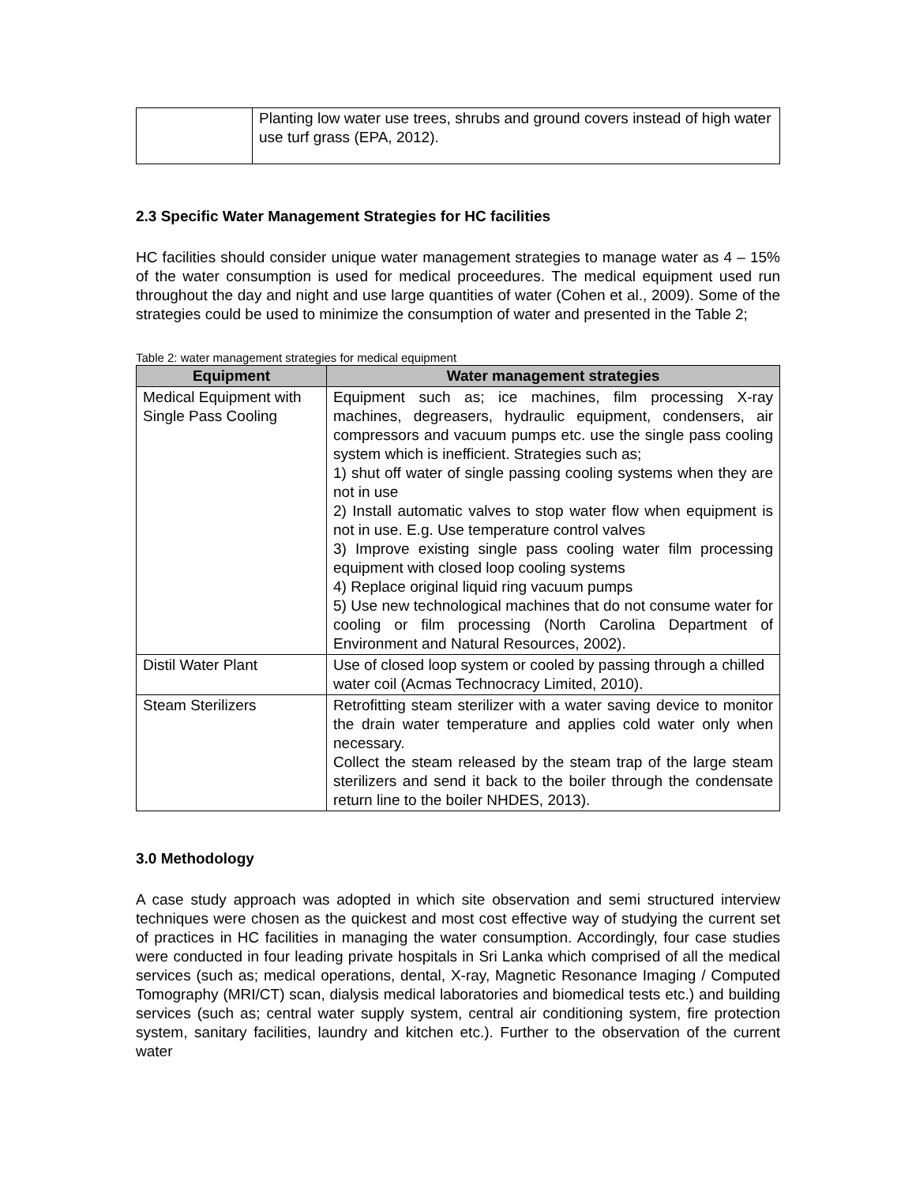| | Planting low water use trees, shrubs and ground covers instead of high water use turf grass (EPA, 2012). |
2.3 Specific Water Management Strategies for HC facilities
HC facilities should consider unique water management strategies to manage water as 4 – 15% of the water consumption is used for medical proceedures. The medical equipment used run throughout the day and night and use large quantities of water (Cohen et al., 2009). Some of the strategies could be used to minimize the consumption of water and presented in the Table 2;
Table 2: water management strategies for medical equipment
| Equipment | Water management strategies |
| --- | --- |
| Medical Equipment with Single Pass Cooling | Equipment such as; ice machines, film processing X-ray machines, degreasers, hydraulic equipment, condensers, air compressors and vacuum pumps etc. use the single pass cooling system which is inefficient. Strategies such as; 1) shut off water of single passing cooling systems when they are not in use 2) Install automatic valves to stop water flow when equipment is not in use. E.g. Use temperature control valves 3) Improve existing single pass cooling water film processing equipment with closed loop cooling systems 4) Replace original liquid ring vacuum pumps 5) Use new technological machines that do not consume water for cooling or film processing (North Carolina Department of Environment and Natural Resources, 2002). |
| Distil Water Plant | Use of closed loop system or cooled by passing through a chilled water coil (Acmas Technocracy Limited, 2010). |
| Steam Sterilizers | Retrofitting steam sterilizer with a water saving device to monitor the drain water temperature and applies cold water only when necessary. Collect the steam released by the steam trap of the large steam sterilizers and send it back to the boiler through the condensate return line to the boiler NHDES, 2013). |
3.0 Methodology
A case study approach was adopted in which site observation and semi structured interview techniques were chosen as the quickest and most cost effective way of studying the current set of practices in HC facilities in managing the water consumption. Accordingly, four case studies were conducted in four leading private hospitals in Sri Lanka which comprised of all the medical services (such as; medical operations, dental, X-ray, Magnetic Resonance Imaging / Computed Tomography (MRI/CT) scan, dialysis medical laboratories and biomedical tests etc.) and building services (such as; central water supply system, central air conditioning system, fire protection system, sanitary facilities, laundry and kitchen etc.). Further to the observation of the current water